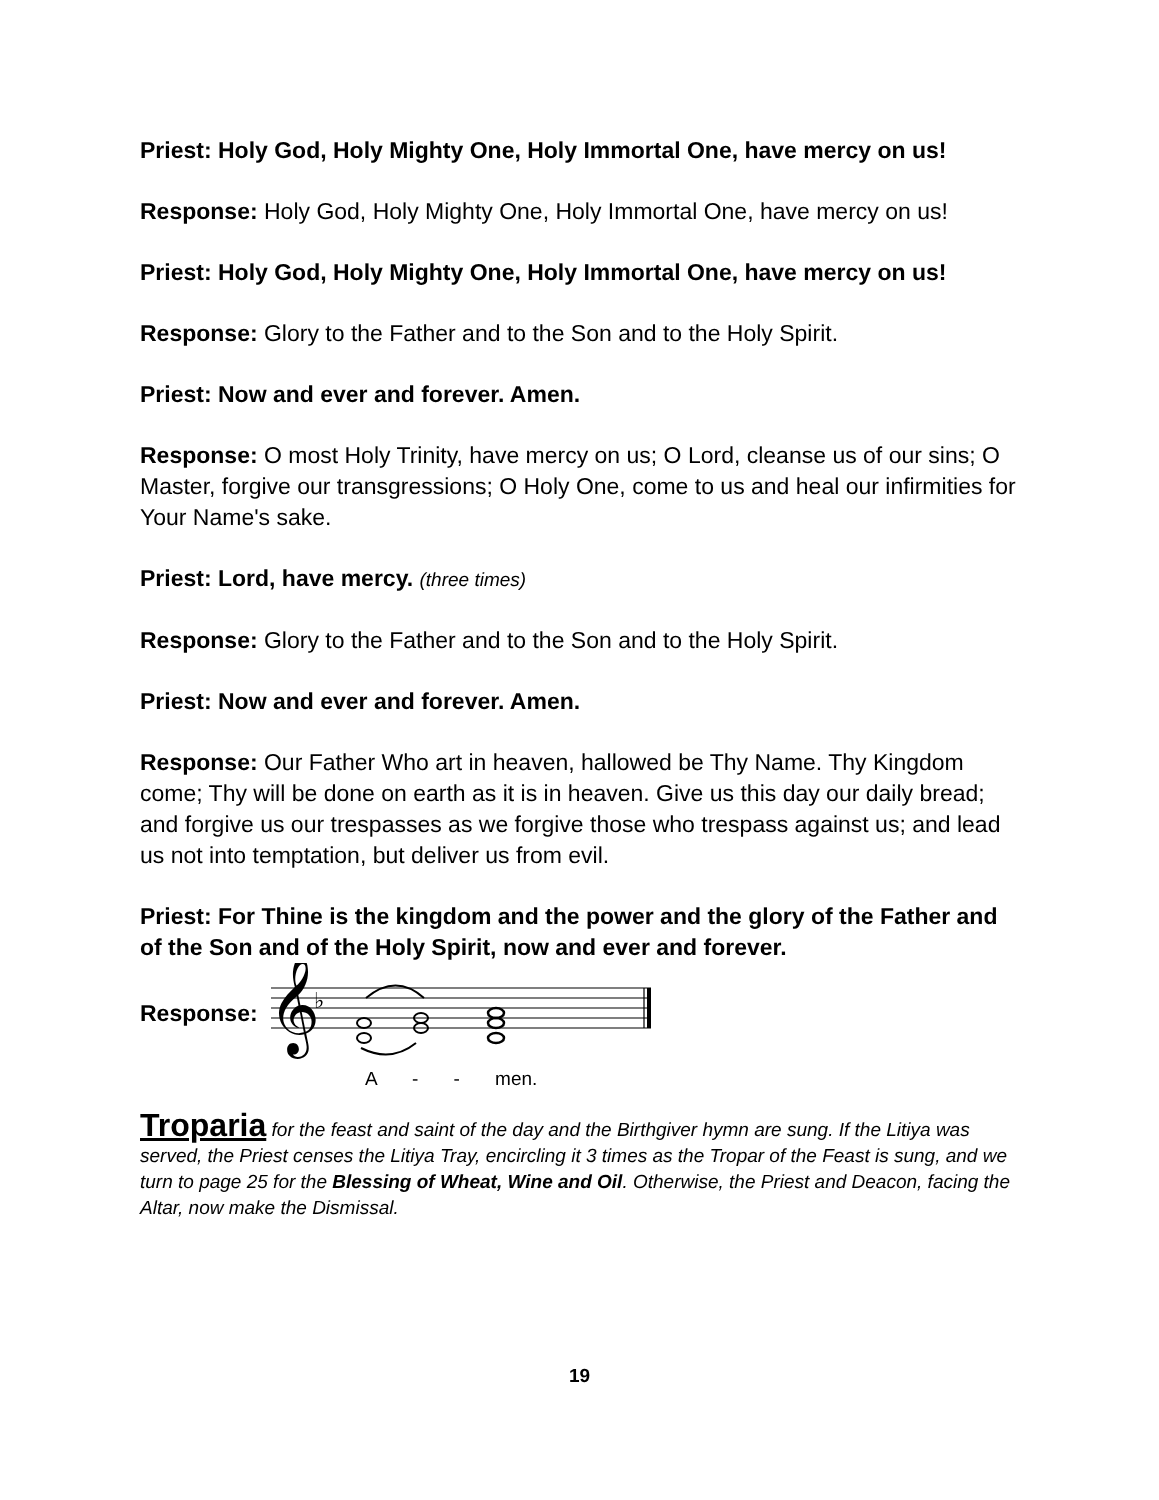Priest: Holy God, Holy Mighty One, Holy Immortal One, have mercy on us!
Response: Holy God, Holy Mighty One, Holy Immortal One, have mercy on us!
Priest: Holy God, Holy Mighty One, Holy Immortal One, have mercy on us!
Response: Glory to the Father and to the Son and to the Holy Spirit.
Priest: Now and ever and forever. Amen.
Response: O most Holy Trinity, have mercy on us; O Lord, cleanse us of our sins; O Master, forgive our transgressions; O Holy One, come to us and heal our infirmities for Your Name's sake.
Priest: Lord, have mercy. (three times)
Response: Glory to the Father and to the Son and to the Holy Spirit.
Priest: Now and ever and forever. Amen.
Response: Our Father Who art in heaven, hallowed be Thy Name. Thy Kingdom come; Thy will be done on earth as it is in heaven. Give us this day our daily bread; and forgive us our trespasses as we forgive those who trespass against us; and lead us not into temptation, but deliver us from evil.
Priest: For Thine is the kingdom and the power and the glory of the Father and of the Son and of the Holy Spirit, now and ever and forever.
Response:
𝄞
♭
A - - men.
Troparia for the feast and saint of the day and the Birthgiver hymn are sung. If the Litiya was served, the Priest censes the Litiya Tray, encircling it 3 times as the Tropar of the Feast is sung, and we turn to page 25 for the Blessing of Wheat, Wine and Oil. Otherwise, the Priest and Deacon, facing the Altar, now make the Dismissal.
19